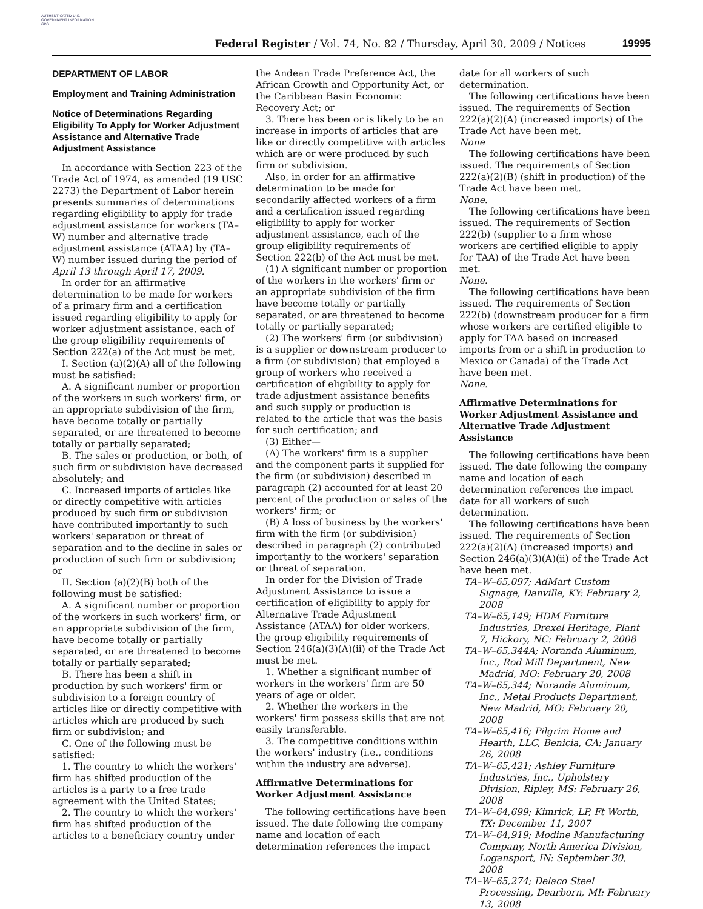AUTHENTICATED U.S. GOVERNMENT INFORMATION GPO
Federal Register / Vol. 74, No. 82 / Thursday, April 30, 2009 / Notices 19995
DEPARTMENT OF LABOR
Employment and Training Administration
Notice of Determinations Regarding Eligibility To Apply for Worker Adjustment Assistance and Alternative Trade Adjustment Assistance
In accordance with Section 223 of the Trade Act of 1974, as amended (19 USC 2273) the Department of Labor herein presents summaries of determinations regarding eligibility to apply for trade adjustment assistance for workers (TA–W) number and alternative trade adjustment assistance (ATAA) by (TA–W) number issued during the period of April 13 through April 17, 2009.
In order for an affirmative determination to be made for workers of a primary firm and a certification issued regarding eligibility to apply for worker adjustment assistance, each of the group eligibility requirements of Section 222(a) of the Act must be met.
I. Section (a)(2)(A) all of the following must be satisfied:
A. A significant number or proportion of the workers in such workers' firm, or an appropriate subdivision of the firm, have become totally or partially separated, or are threatened to become totally or partially separated;
B. The sales or production, or both, of such firm or subdivision have decreased absolutely; and
C. Increased imports of articles like or directly competitive with articles produced by such firm or subdivision have contributed importantly to such workers' separation or threat of separation and to the decline in sales or production of such firm or subdivision; or
II. Section (a)(2)(B) both of the following must be satisfied:
A. A significant number or proportion of the workers in such workers' firm, or an appropriate subdivision of the firm, have become totally or partially separated, or are threatened to become totally or partially separated;
B. There has been a shift in production by such workers' firm or subdivision to a foreign country of articles like or directly competitive with articles which are produced by such firm or subdivision; and
C. One of the following must be satisfied:
1. The country to which the workers' firm has shifted production of the articles is a party to a free trade agreement with the United States;
2. The country to which the workers' firm has shifted production of the articles to a beneficiary country under
the Andean Trade Preference Act, the African Growth and Opportunity Act, or the Caribbean Basin Economic Recovery Act; or
3. There has been or is likely to be an increase in imports of articles that are like or directly competitive with articles which are or were produced by such firm or subdivision.
Also, in order for an affirmative determination to be made for secondarily affected workers of a firm and a certification issued regarding eligibility to apply for worker adjustment assistance, each of the group eligibility requirements of Section 222(b) of the Act must be met.
(1) A significant number or proportion of the workers in the workers' firm or an appropriate subdivision of the firm have become totally or partially separated, or are threatened to become totally or partially separated;
(2) The workers' firm (or subdivision) is a supplier or downstream producer to a firm (or subdivision) that employed a group of workers who received a certification of eligibility to apply for trade adjustment assistance benefits and such supply or production is related to the article that was the basis for such certification; and
(3) Either—
(A) The workers' firm is a supplier and the component parts it supplied for the firm (or subdivision) described in paragraph (2) accounted for at least 20 percent of the production or sales of the workers' firm; or
(B) A loss of business by the workers' firm with the firm (or subdivision) described in paragraph (2) contributed importantly to the workers' separation or threat of separation.
In order for the Division of Trade Adjustment Assistance to issue a certification of eligibility to apply for Alternative Trade Adjustment Assistance (ATAA) for older workers, the group eligibility requirements of Section 246(a)(3)(A)(ii) of the Trade Act must be met.
1. Whether a significant number of workers in the workers' firm are 50 years of age or older.
2. Whether the workers in the workers' firm possess skills that are not easily transferable.
3. The competitive conditions within the workers' industry (i.e., conditions within the industry are adverse).
Affirmative Determinations for Worker Adjustment Assistance
The following certifications have been issued. The date following the company name and location of each determination references the impact
date for all workers of such determination.
The following certifications have been issued. The requirements of Section 222(a)(2)(A) (increased imports) of the Trade Act have been met.
None
The following certifications have been issued. The requirements of Section 222(a)(2)(B) (shift in production) of the Trade Act have been met.
None.
The following certifications have been issued. The requirements of Section 222(b) (supplier to a firm whose workers are certified eligible to apply for TAA) of the Trade Act have been met.
None.
The following certifications have been issued. The requirements of Section 222(b) (downstream producer for a firm whose workers are certified eligible to apply for TAA based on increased imports from or a shift in production to Mexico or Canada) of the Trade Act have been met.
None.
Affirmative Determinations for Worker Adjustment Assistance and Alternative Trade Adjustment Assistance
The following certifications have been issued. The date following the company name and location of each determination references the impact date for all workers of such determination.
The following certifications have been issued. The requirements of Section 222(a)(2)(A) (increased imports) and Section 246(a)(3)(A)(ii) of the Trade Act have been met.
TA–W–65,097; AdMart Custom Signage, Danville, KY: February 2, 2008
TA–W–65,149; HDM Furniture Industries, Drexel Heritage, Plant 7, Hickory, NC: February 2, 2008
TA–W–65,344A; Noranda Aluminum, Inc., Rod Mill Department, New Madrid, MO: February 20, 2008
TA–W–65,344; Noranda Aluminum, Inc., Metal Products Department, New Madrid, MO: February 20, 2008
TA–W–65,416; Pilgrim Home and Hearth, LLC, Benicia, CA: January 26, 2008
TA–W–65,421; Ashley Furniture Industries, Inc., Upholstery Division, Ripley, MS: February 26, 2008
TA–W–64,699; Kimrick, LP, Ft Worth, TX: December 11, 2007
TA–W–64,919; Modine Manufacturing Company, North America Division, Logansport, IN: September 30, 2008
TA–W–65,274; Delaco Steel Processing, Dearborn, MI: February 13, 2008